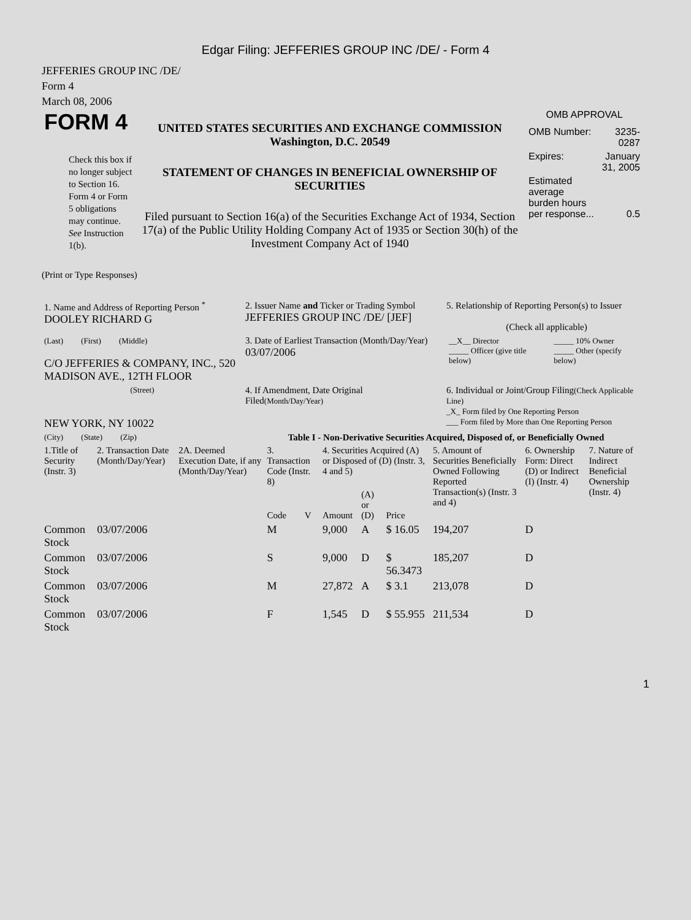Edgar Filing: JEFFERIES GROUP INC /DE/ - Form 4
JEFFERIES GROUP INC /DE/
Form 4
March 08, 2006
FORM 4
Check this box if no longer subject to Section 16. Form 4 or Form 5 obligations may continue. See Instruction 1(b).
UNITED STATES SECURITIES AND EXCHANGE COMMISSION
Washington, D.C. 20549
STATEMENT OF CHANGES IN BENEFICIAL OWNERSHIP OF SECURITIES
Filed pursuant to Section 16(a) of the Securities Exchange Act of 1934, Section 17(a) of the Public Utility Holding Company Act of 1935 or Section 30(h) of the Investment Company Act of 1940
OMB APPROVAL
| OMB Number: | 3235-0287 |
| Expires: | January 31, 2005 |
| Estimated average burden hours per response... | 0.5 |
(Print or Type Responses)
| 1. Name and Address of Reporting Person <sup>*</sup> DOOLEY RICHARD G | 2. Issuer Name and Ticker or Trading Symbol JEFFERIES GROUP INC /DE/ [JEF] | 5. Relationship of Reporting Person(s) to Issuer (Check all applicable) |
| (Last) (First) (Middle) C/O JEFFERIES & COMPANY, INC., 520 MADISON AVE., 12TH FLOOR | 3. Date of Earliest Transaction (Month/Day/Year) 03/07/2006 | / __X__ Director _____ Officer (give title below) / _____ 10% Owner _____ Other (specify below) / |
| (Street) NEW YORK, NY 10022 | 4. If Amendment, Date Original Filed (Month/Day/Year) | 6. Individual or Joint/Group Filing (Check Applicable Line) _X_ Form filed by One Reporting Person ___ Form filed by More than One Reporting Person |
| (City) (State) (Zip) | Table I - Non-Derivative Securities Acquired, Disposed of, or Beneficially Owned | |
| 1.Title of Security (Instr. 3) | 2. Transaction Date (Month/Day/Year) | 2A. Deemed Execution Date, if any (Month/Day/Year) | 3. Transaction Code (Instr. 8) | | 4. Securities Acquired (A) or Disposed of (D) (Instr. 3, 4 and 5) | | | 5. Amount of Securities Beneficially Owned Following Reported Transaction(s) (Instr. 3 and 4) | 6. Ownership Form: Direct (D) or Indirect (I) (Instr. 4) | 7. Nature of Indirect Beneficial Ownership (Instr. 4) |
| --- | --- | --- | --- | --- | --- | --- | --- | --- | --- | --- |
| | | | Code | V | Amount | (A) or (D) | Price | | | |
| Common Stock | 03/07/2006 | | M | | 9,000 | A | $ 16.05 | 194,207 | D | |
| Common Stock | 03/07/2006 | | S | | 9,000 | D | $ 56.3473 | 185,207 | D | |
| Common Stock | 03/07/2006 | | M | | 27,872 | A | $ 3.1 | 213,078 | D | |
| Common Stock | 03/07/2006 | | F | | 1,545 | D | $ 55.955 | 211,534 | D | |
1